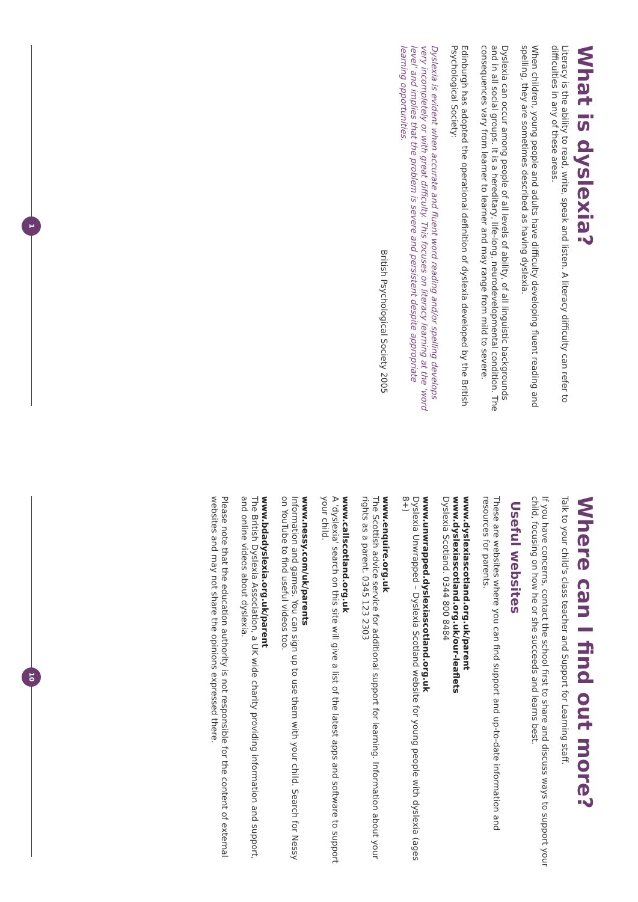What is dyslexia?
Literacy is the ability to read, write, speak and listen. A literacy difficulty can refer to difficulties in any of these areas.
When children, young people and adults have difficulty developing fluent reading and spelling, they are sometimes described as having dyslexia.
Dyslexia can occur among people of all levels of ability, of all linguistic backgrounds and in all social groups. It is a hereditary, life-long, neurodevelopmental condition. The consequences vary from learner to learner and may range from mild to severe.
Edinburgh has adopted the operational definition of dyslexia developed by the British Psychological Society:
Dyslexia is evident when accurate and fluent word reading and/or spelling develops very incompletely or with great difficulty. This focuses on literacy learning at the 'word level' and implies that the problem is severe and persistent despite appropriate learning opportunities.
British Psychological Society 2005
1
Where can I find out more?
Talk to your child's class teacher and Support for Learning staff.
If you have concerns, contact the school first to share and discuss ways to support your child, focusing on how he or she succeeds and learns best.
Useful websites
These are websites where you can find support and up-to-date information and resources for parents.
www.dyslexiascotland.org.uk/parent
www.dyslexiascotland.org.uk/our-leaflets
Dyslexia Scotland. 0344 800 8484
www.unwrapped.dyslexiascotland.org.uk
Dyslexia Unwrapped – Dyslexia Scotland website for young people with dyslexia (ages 8+)
www.enquire.org.uk
The Scottish advice service for additional support for learning. Information about your rights as a parent. 0345 123 2303
www.callscotland.org.uk
A 'dyslexia' search on this site will give a list of the latest apps and software to support your child.
www.nessy.com/uk/parents
Information and games. You can sign up to use them with your child. Search for Nessy on YouTube to find useful videos too.
www.bdadyslexia.org.uk/parent
The British Dyslexia Association, a UK wide charity providing information and support, and online videos about dyslexia.
Please note that the education authority is not responsible for the content of external websites and may not share the opinions expressed there.
10